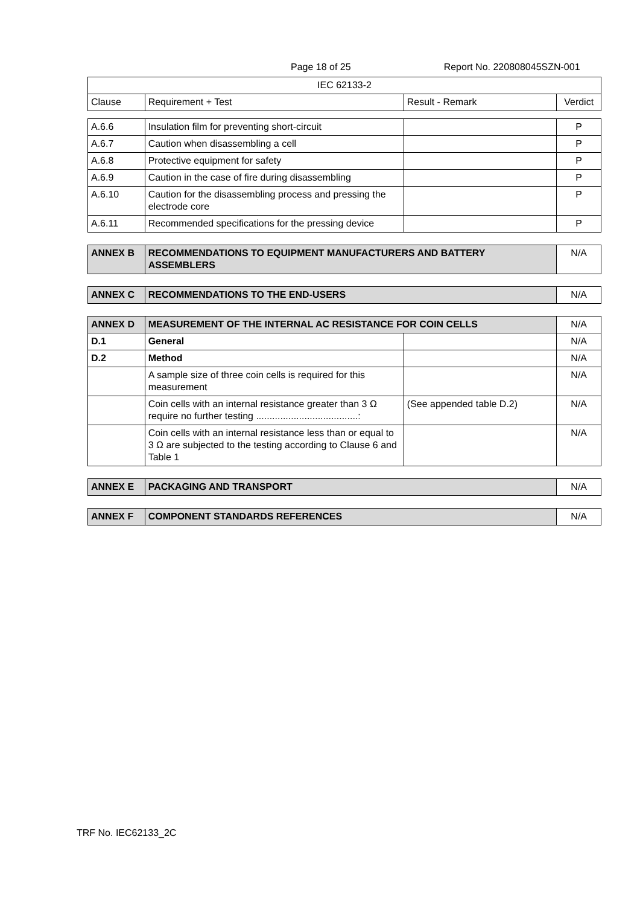Page 18 of 25 Report No. 220808045SZN-001
| IEC 62133-2 | | | |
| Clause | Requirement + Test | Result - Remark | Verdict |
| A.6.6 | Insulation film for preventing short-circuit | | P |
| A.6.7 | Caution when disassembling a cell | | P |
| A.6.8 | Protective equipment for safety | | P |
| A.6.9 | Caution in the case of fire during disassembling | | P |
| A.6.10 | Caution for the disassembling process and pressing the electrode core | | P |
| A.6.11 | Recommended specifications for the pressing device | | P |
| ANNEX B | RECOMMENDATIONS TO EQUIPMENT MANUFACTURERS AND BATTERY ASSEMBLERS | N/A |
| ANNEX C | RECOMMENDATIONS TO THE END-USERS | N/A |
| ANNEX D | MEASUREMENT OF THE INTERNAL AC RESISTANCE FOR COIN CELLS | | N/A |
| D.1 | General | | N/A |
| D.2 | Method | | N/A |
| | A sample size of three coin cells is required for this measurement | | N/A |
| | Coin cells with an internal resistance greater than 3 Ω require no further testing ......................................: | (See appended table D.2) | N/A |
| | Coin cells with an internal resistance less than or equal to 3 Ω are subjected to the testing according to Clause 6 and Table 1 | | N/A |
| ANNEX E | PACKAGING AND TRANSPORT | N/A |
| ANNEX F | COMPONENT STANDARDS REFERENCES | N/A |
TRF No. IEC62133_2C